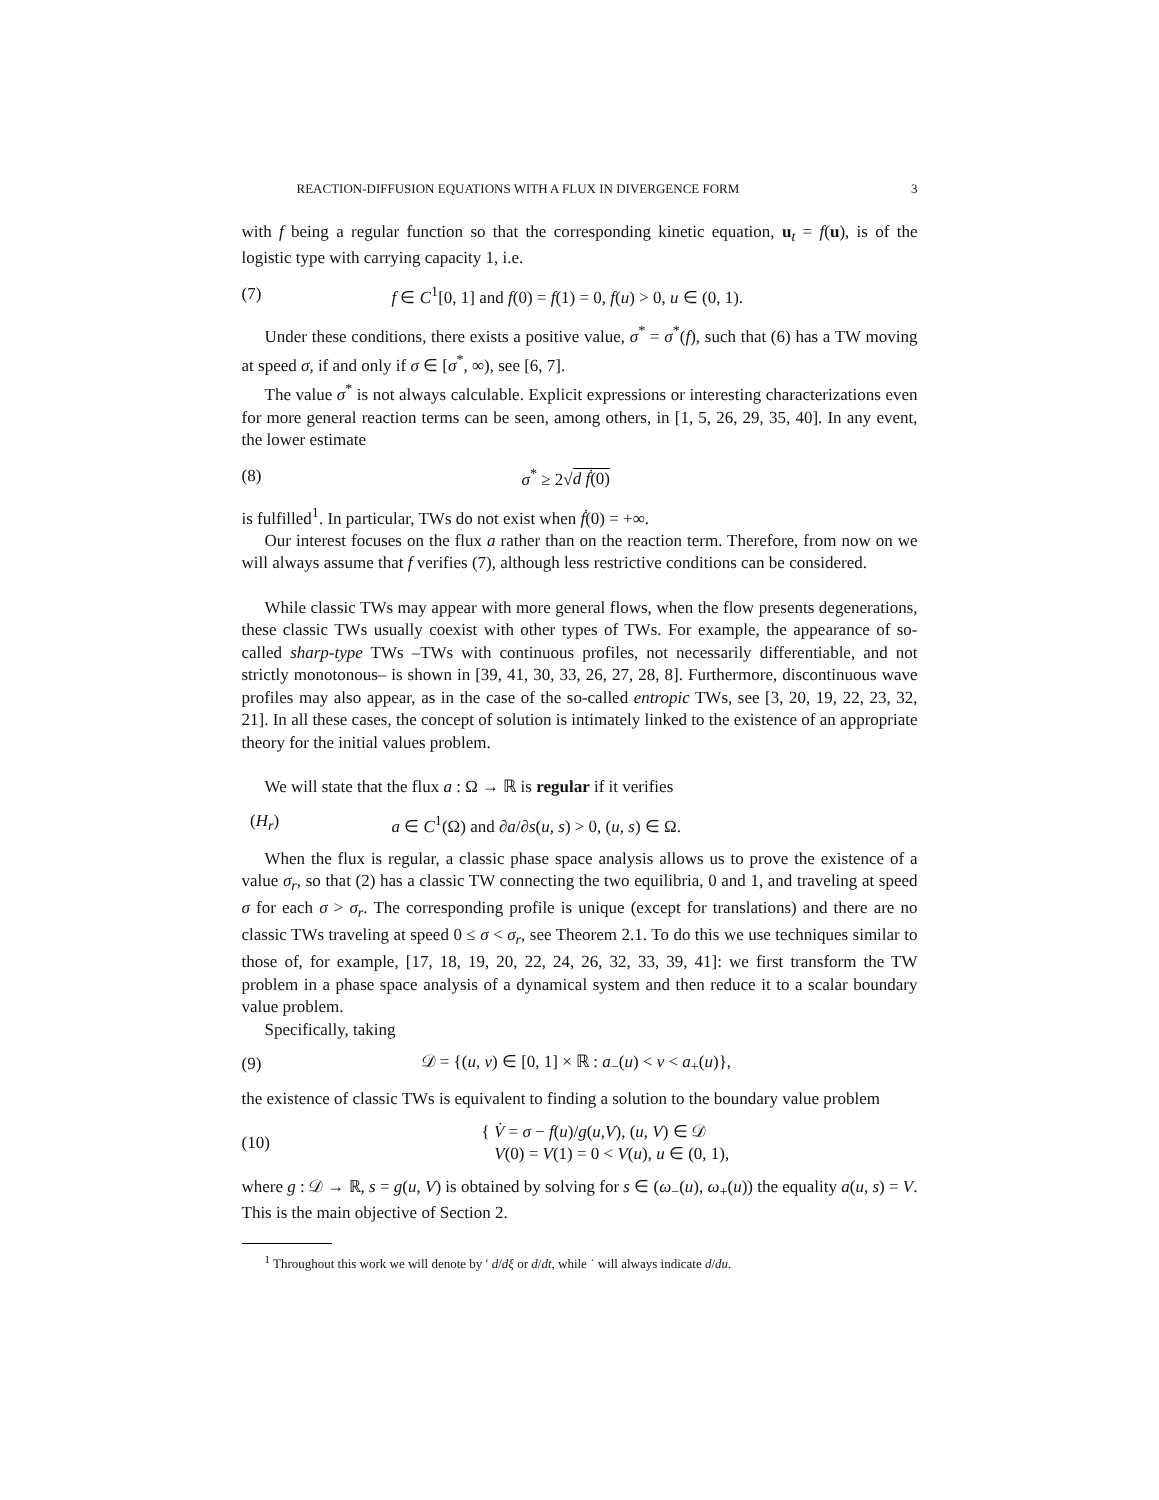REACTION-DIFFUSION EQUATIONS WITH A FLUX IN DIVERGENCE FORM 3
with f being a regular function so that the corresponding kinetic equation, u<sub>t</sub> = f(u), is of the logistic type with carrying capacity 1, i.e.
(7) f ∈ C<sup>1</sup>[0, 1] and f(0) = f(1) = 0, f(u) > 0, u ∈ (0, 1).
Under these conditions, there exists a positive value, σ<sup>*</sup> = σ<sup>*</sup>(f), such that (6) has a TW moving at speed σ, if and only if σ ∈ [σ<sup>*</sup>, ∞), see [6, 7].
The value σ<sup>*</sup> is not always calculable. Explicit expressions or interesting characterizations even for more general reaction terms can be seen, among others, in [1, 5, 26, 29, 35, 40]. In any event, the lower estimate
(8) σ<sup>*</sup> ≥ 2√d ḟ(0)
is fulfilled<sup>1</sup>. In particular, TWs do not exist when ḟ(0) = +∞.
Our interest focuses on the flux a rather than on the reaction term. Therefore, from now on we will always assume that f verifies (7), although less restrictive conditions can be considered.
While classic TWs may appear with more general flows, when the flow presents degenerations, these classic TWs usually coexist with other types of TWs. For example, the appearance of so-called sharp-type TWs –TWs with continuous profiles, not necessarily differentiable, and not strictly monotonous– is shown in [39, 41, 30, 33, 26, 27, 28, 8]. Furthermore, discontinuous wave profiles may also appear, as in the case of the so-called entropic TWs, see [3, 20, 19, 22, 23, 32, 21]. In all these cases, the concept of solution is intimately linked to the existence of an appropriate theory for the initial values problem.
We will state that the flux a : Ω → ℝ is regular if it verifies
(H<sub>r</sub>) a ∈ C<sup>1</sup>(Ω) and ∂a/∂s(u, s) > 0, (u, s) ∈ Ω.
When the flux is regular, a classic phase space analysis allows us to prove the existence of a value σ<sub>r</sub>, so that (2) has a classic TW connecting the two equilibria, 0 and 1, and traveling at speed σ for each σ > σ<sub>r</sub>. The corresponding profile is unique (except for translations) and there are no classic TWs traveling at speed 0 ≤ σ < σ<sub>r</sub>, see Theorem 2.1. To do this we use techniques similar to those of, for example, [17, 18, 19, 20, 22, 24, 26, 32, 33, 39, 41]: we first transform the TW problem in a phase space analysis of a dynamical system and then reduce it to a scalar boundary value problem.
Specifically, taking
(9) 𝒟 = {(u, v) ∈ [0, 1] × ℝ : a<sub>−</sub>(u) < v < a<sub>+</sub>(u)},
the existence of classic TWs is equivalent to finding a solution to the boundary value problem
(10) { V̇ = σ − f(u)/g(u,V), (u, V) ∈ 𝒟
V(0) = V(1) = 0 < V(u), u ∈ (0, 1),
where g : 𝒟 → ℝ, s = g(u, V) is obtained by solving for s ∈ (ω<sub>−</sub>(u), ω<sub>+</sub>(u)) the equality a(u, s) = V. This is the main objective of Section 2.
<sup>1</sup> Throughout this work we will denote by ′ d/dξ or d/dt, while ˙ will always indicate d/du.